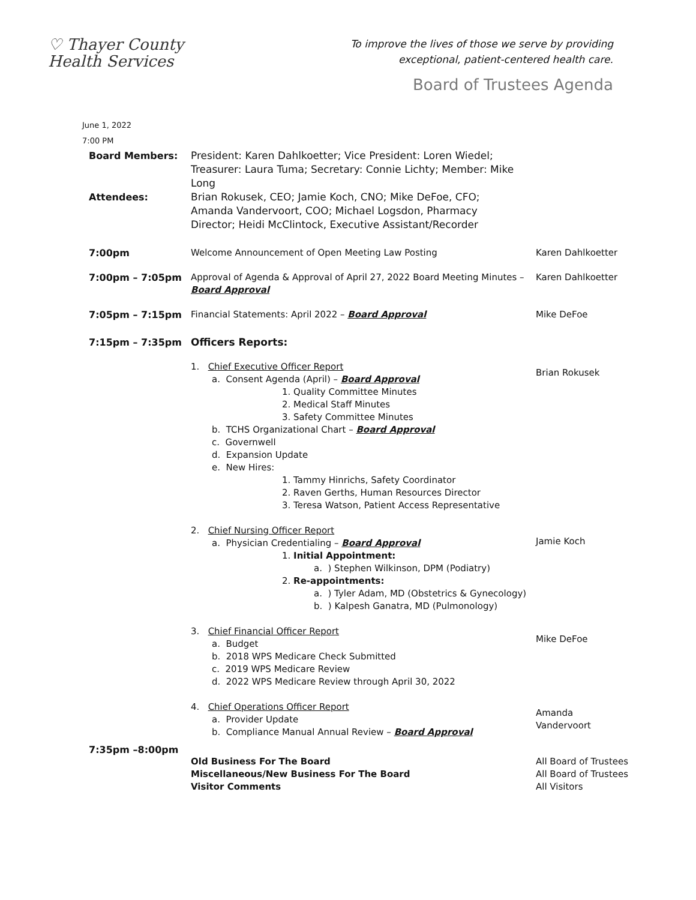♡ Thayer County
Health Services
To improve the lives of those we serve by providing
exceptional, patient-centered health care.
Board of Trustees Agenda
June 1, 2022
7:00 PM
Board Members:
Attendees:
President: Karen Dahlkoetter; Vice President: Loren Wiedel; Treasurer: Laura Tuma; Secretary: Connie Lichty; Member: Mike Long
Brian Rokusek, CEO; Jamie Koch, CNO; Mike DeFoe, CFO; Amanda Vandervoort, COO; Michael Logsdon, Pharmacy Director; Heidi McClintock, Executive Assistant/Recorder
7:00pm Welcome Announcement of Open Meeting Law Posting Karen Dahlkoetter
7:00pm – 7:05pm Approval of Agenda & Approval of April 27, 2022 Board Meeting Minutes – Board Approval
Karen Dahlkoetter
7:05pm – 7:15pm Financial Statements: April 2022 – Board Approval Mike DeFoe
7:15pm – 7:35pm Officers Reports:
1. Chief Executive Officer Report
a. Consent Agenda (April) – Board Approval
1. Quality Committee Minutes
2. Medical Staff Minutes
3. Safety Committee Minutes
b. TCHS Organizational Chart – Board Approval
c. Governwell
d. Expansion Update
e. New Hires:
1. Tammy Hinrichs, Safety Coordinator
2. Raven Gerths, Human Resources Director
3. Teresa Watson, Patient Access Representative
2. Chief Nursing Officer Report
a. Physician Credentialing – Board Approval
1. Initial Appointment:
a. ) Stephen Wilkinson, DPM (Podiatry)
2. Re-appointments:
a. ) Tyler Adam, MD (Obstetrics & Gynecology)
b. ) Kalpesh Ganatra, MD (Pulmonology)
3. Chief Financial Officer Report
a. Budget
b. 2018 WPS Medicare Check Submitted
c. 2019 WPS Medicare Review
d. 2022 WPS Medicare Review through April 30, 2022
4. Chief Operations Officer Report
a. Provider Update
b. Compliance Manual Annual Review – Board Approval
Brian Rokusek
Jamie Koch
Mike DeFoe
Amanda
Vandervoort
7:35pm –8:00pm
Old Business For The Board
Miscellaneous/New Business For The Board
Visitor Comments
All Board of Trustees
All Board of Trustees
All Visitors